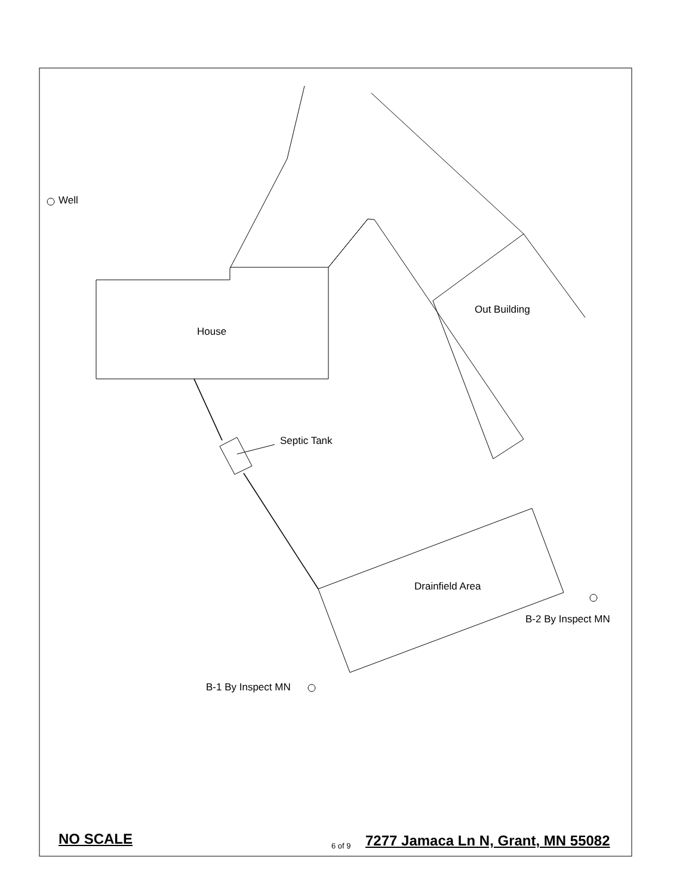Well
House
Out Building
Septic Tank
Drainfield Area
B-2 By Inspect MN
B-1 By Inspect MN
NO SCALE 6 of 9
7277 Jamaca Ln N, Grant, MN 55082